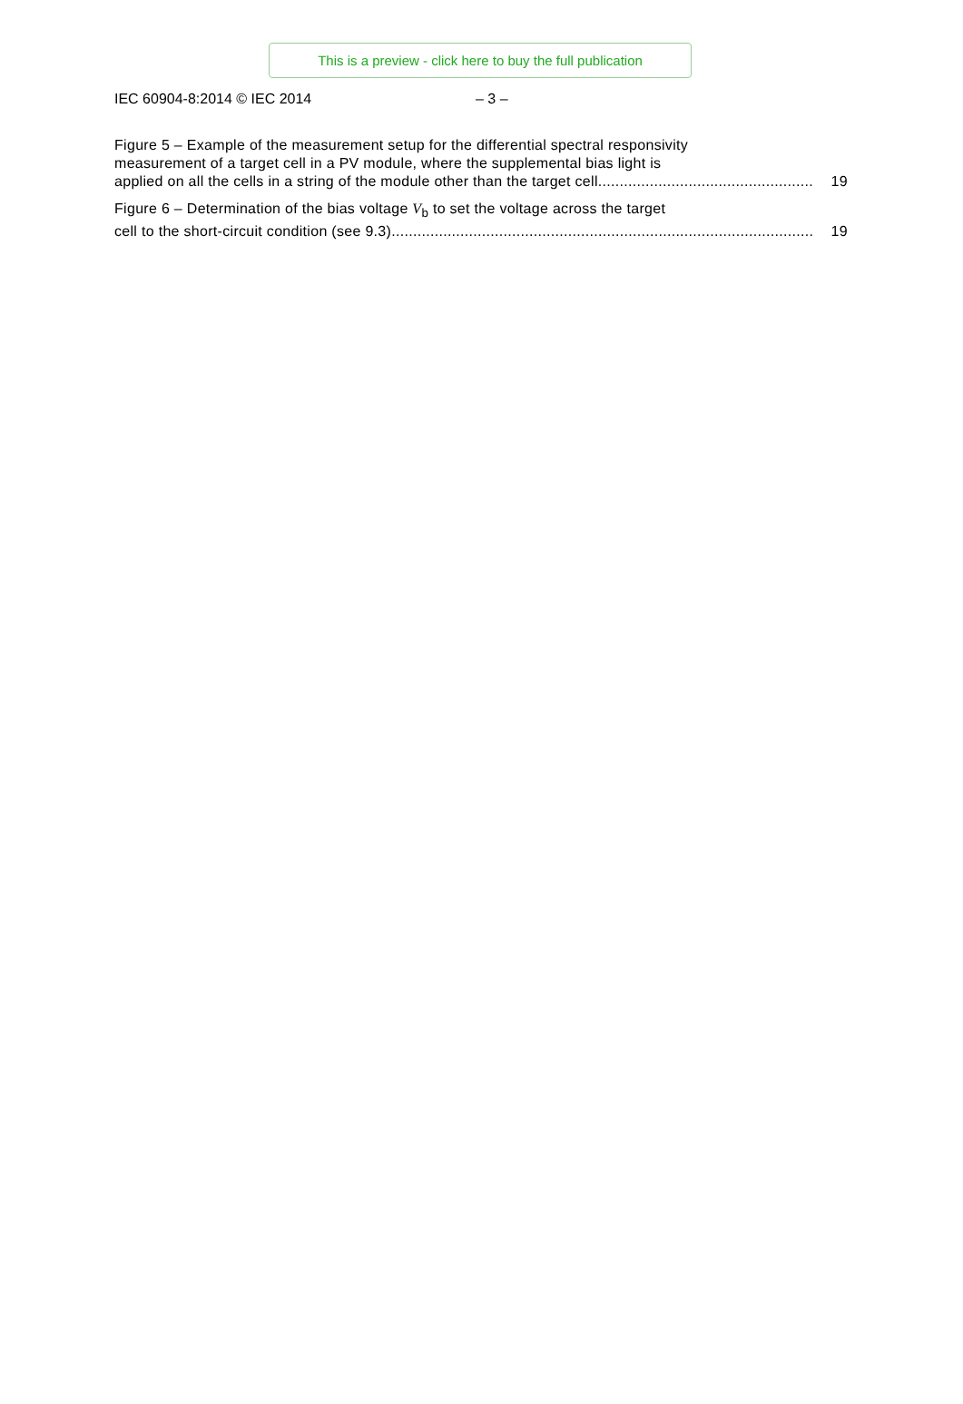This is a preview - click here to buy the full publication
IEC 60904-8:2014 © IEC 2014 – 3 –
Figure 5 – Example of the measurement setup for the differential spectral responsivity
measurement of a target cell in a PV module, where the supplemental bias light is
applied on all the cells in a string of the module other than the target cell.................................................. 19
Figure 6 – Determination of the bias voltage V<sub>b</sub> to set the voltage across the target
cell to the short-circuit condition (see 9.3).................................................................................................. 19